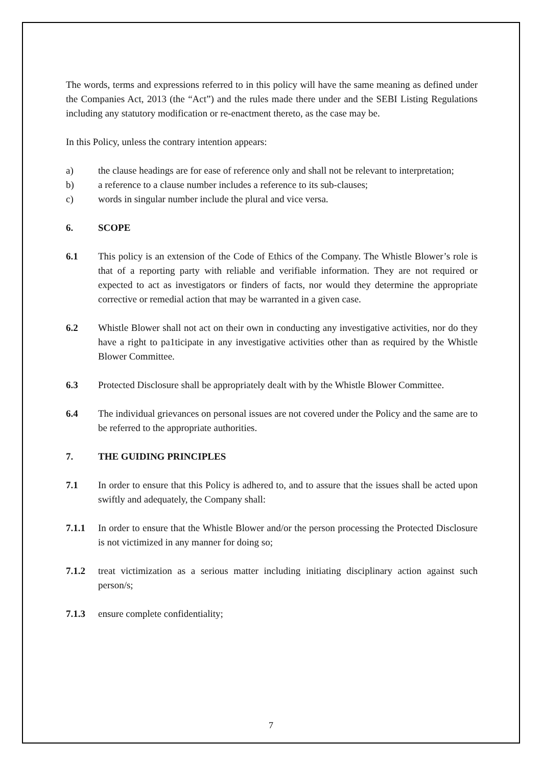The words, terms and expressions referred to in this policy will have the same meaning as defined under the Companies Act, 2013 (the “Act”) and the rules made there under and the SEBI Listing Regulations including any statutory modification or re-enactment thereto, as the case may be.
In this Policy, unless the contrary intention appears:
a) the clause headings are for ease of reference only and shall not be relevant to interpretation;
b) a reference to a clause number includes a reference to its sub-clauses;
c) words in singular number include the plural and vice versa.
6. SCOPE
6.1 This policy is an extension of the Code of Ethics of the Company. The Whistle Blower’s role is that of a reporting party with reliable and verifiable information. They are not required or expected to act as investigators or finders of facts, nor would they determine the appropriate corrective or remedial action that may be warranted in a given case.
6.2 Whistle Blower shall not act on their own in conducting any investigative activities, nor do they have a right to pa1ticipate in any investigative activities other than as required by the Whistle Blower Committee.
6.3 Protected Disclosure shall be appropriately dealt with by the Whistle Blower Committee.
6.4 The individual grievances on personal issues are not covered under the Policy and the same are to be referred to the appropriate authorities.
7. THE GUIDING PRINCIPLES
7.1 In order to ensure that this Policy is adhered to, and to assure that the issues shall be acted upon swiftly and adequately, the Company shall:
7.1.1 In order to ensure that the Whistle Blower and/or the person processing the Protected Disclosure is not victimized in any manner for doing so;
7.1.2 treat victimization as a serious matter including initiating disciplinary action against such person/s;
7.1.3 ensure complete confidentiality;
7